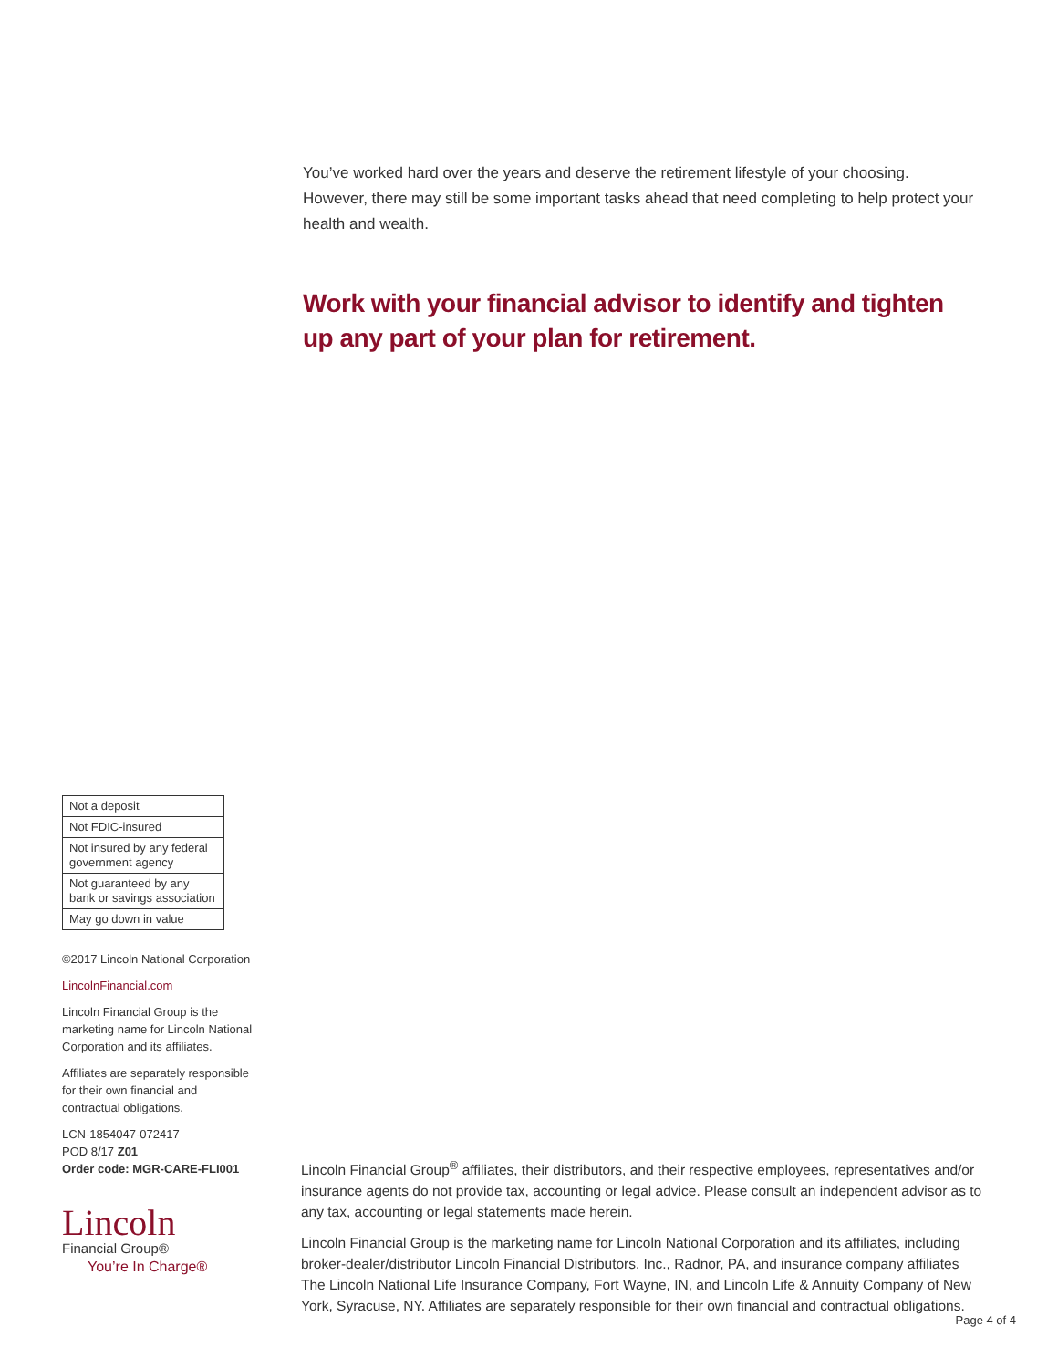You’ve worked hard over the years and deserve the retirement lifestyle of your choosing. However, there may still be some important tasks ahead that need completing to help protect your health and wealth.
Work with your financial advisor to identify and tighten up any part of your plan for retirement.
| Not a deposit |
| Not FDIC-insured |
| Not insured by any federal government agency |
| Not guaranteed by any bank or savings association |
| May go down in value |
©2017 Lincoln National Corporation
LincolnFinancial.com
Lincoln Financial Group is the marketing name for Lincoln National Corporation and its affiliates.
Affiliates are separately responsible for their own financial and contractual obligations.
LCN-1854047-072417
POD 8/17 Z01
Order code: MGR-CARE-FLI001
Lincoln
Financial Group®
You’re In Charge®
Lincoln Financial Group<sup>®</sup> affiliates, their distributors, and their respective employees, representatives and/or insurance agents do not provide tax, accounting or legal advice. Please consult an independent advisor as to any tax, accounting or legal statements made herein.
Lincoln Financial Group is the marketing name for Lincoln National Corporation and its affiliates, including broker-dealer/distributor Lincoln Financial Distributors, Inc., Radnor, PA, and insurance company affiliates The Lincoln National Life Insurance Company, Fort Wayne, IN, and Lincoln Life & Annuity Company of New York, Syracuse, NY. Affiliates are separately responsible for their own financial and contractual obligations.
Page 4 of 4